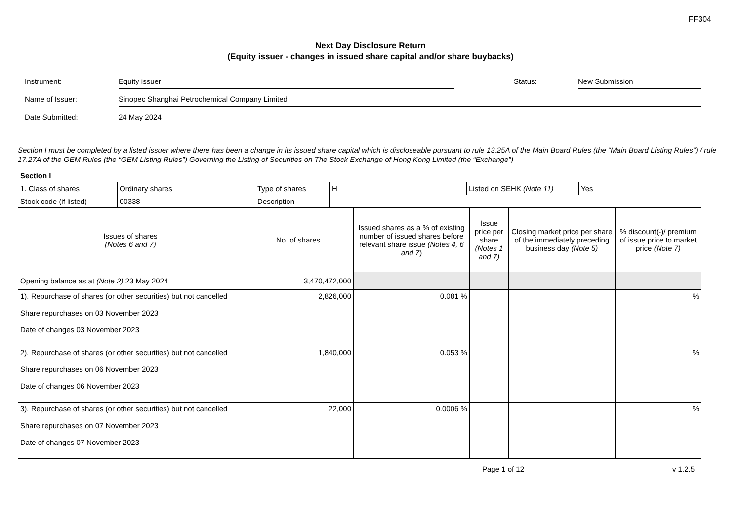FF304
Next Day Disclosure Return
(Equity issuer - changes in issued share capital and/or share buybacks)
Instrument:
Equity issuer
Status:
New Submission
Name of Issuer:
Sinopec Shanghai Petrochemical Company Limited
Date Submitted:
24 May 2024
Section I must be completed by a listed issuer where there has been a change in its issued share capital which is discloseable pursuant to rule 13.25A of the Main Board Rules (the “Main Board Listing Rules”) / rule 17.27A of the GEM Rules (the “GEM Listing Rules”) Governing the Listing of Securities on The Stock Exchange of Hong Kong Limited (the “Exchange”)
| Section I | | | | | |
| --- | --- | --- | --- | --- | --- |
| / 1. Class of shares / Ordinary shares / Type of shares / H / Listed on SEHK (Note 11) / Yes / / Stock code (if listed) / 00338 / Description / / / / | | | | | |
| Issues of shares (Notes 6 and 7) | No. of shares | Issued shares as a % of existing number of issued shares before relevant share issue (Notes 4, 6 and 7 ) | Issue price per share (Notes 1 and 7) | Closing market price per share of the immediately preceding business day (Note 5) | % discount(-)/ premium of issue price to market price (Note 7) |
| Opening balance as at (Note 2) 23 May 2024 | 3,470,472,000 | | | | |
| 1). Repurchase of shares (or other securities) but not cancelled Share repurchases on 03 November 2023 Date of changes 03 November 2023 | 2,826,000 | 0.081 % | | | % |
| 2). Repurchase of shares (or other securities) but not cancelled Share repurchases on 06 November 2023 Date of changes 06 November 2023 | 1,840,000 | 0.053 % | | | % |
| 3). Repurchase of shares (or other securities) but not cancelled Share repurchases on 07 November 2023 Date of changes 07 November 2023 | 22,000 | 0.0006 % | | | % |
Page 1 of 12 v 1.2.5